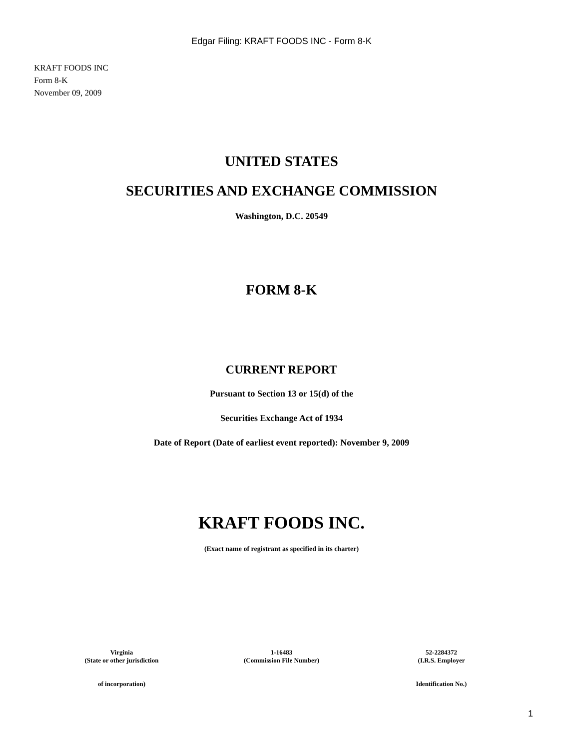Edgar Filing: KRAFT FOODS INC - Form 8-K
KRAFT FOODS INC
Form 8-K
November 09, 2009
UNITED STATES
SECURITIES AND EXCHANGE COMMISSION
Washington, D.C. 20549
FORM 8-K
CURRENT REPORT
Pursuant to Section 13 or 15(d) of the
Securities Exchange Act of 1934
Date of Report (Date of earliest event reported): November 9, 2009
KRAFT FOODS INC.
(Exact name of registrant as specified in its charter)
| Virginia (State or other jurisdiction | 1-16483 (Commission File Number) | 52-2284372 (I.R.S. Employer |
| of incorporation) | | Identification No.) |
1